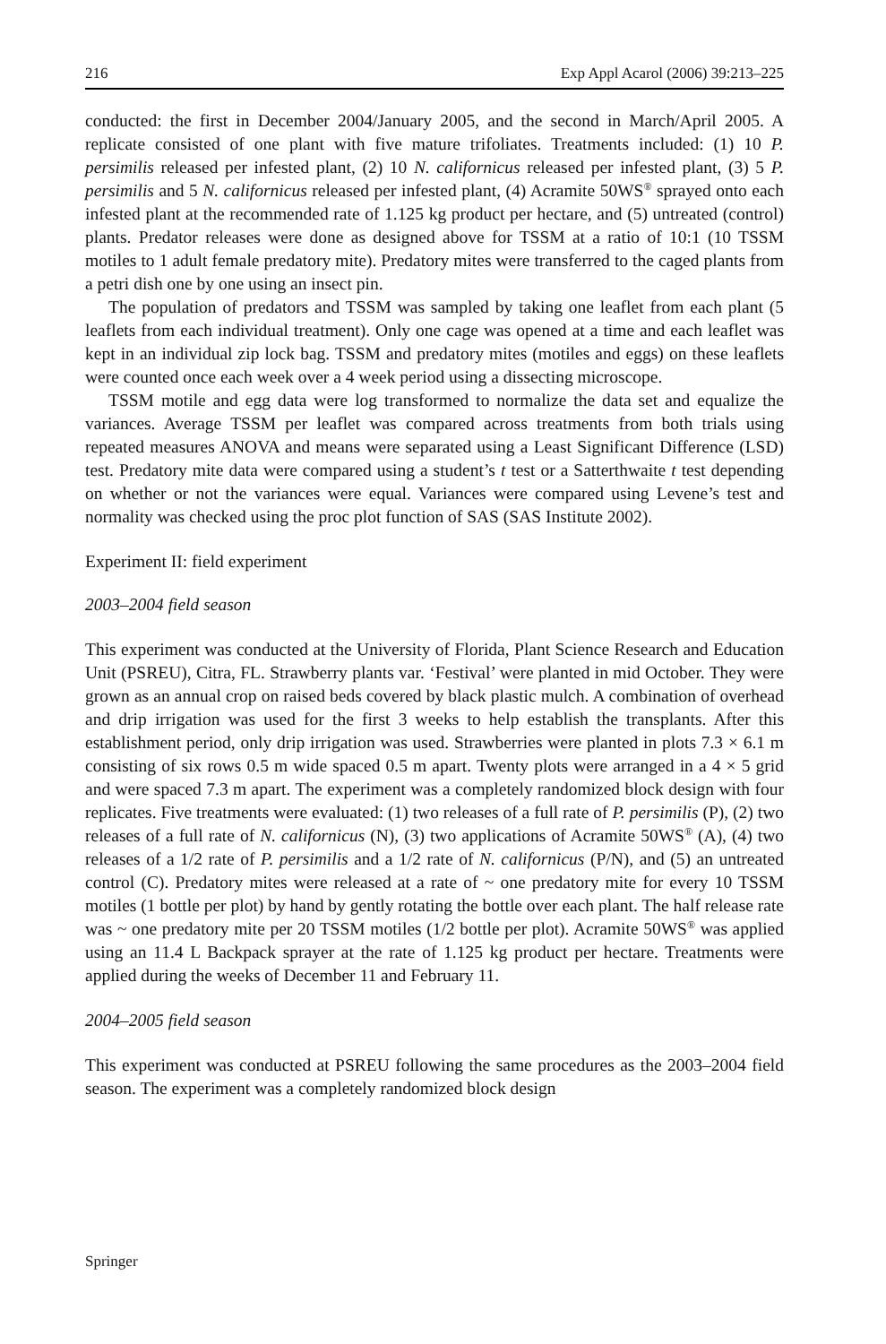216 Exp Appl Acarol (2006) 39:213–225
conducted: the first in December 2004/January 2005, and the second in March/April 2005. A replicate consisted of one plant with five mature trifoliates. Treatments included: (1) 10 P. persimilis released per infested plant, (2) 10 N. californicus released per infested plant, (3) 5 P. persimilis and 5 N. californicus released per infested plant, (4) Acramite 50WS<sup>®</sup> sprayed onto each infested plant at the recommended rate of 1.125 kg product per hectare, and (5) untreated (control) plants. Predator releases were done as designed above for TSSM at a ratio of 10:1 (10 TSSM motiles to 1 adult female predatory mite). Predatory mites were transferred to the caged plants from a petri dish one by one using an insect pin.
The population of predators and TSSM was sampled by taking one leaflet from each plant (5 leaflets from each individual treatment). Only one cage was opened at a time and each leaflet was kept in an individual zip lock bag. TSSM and predatory mites (motiles and eggs) on these leaflets were counted once each week over a 4 week period using a dissecting microscope.
TSSM motile and egg data were log transformed to normalize the data set and equalize the variances. Average TSSM per leaflet was compared across treatments from both trials using repeated measures ANOVA and means were separated using a Least Significant Difference (LSD) test. Predatory mite data were compared using a student’s t test or a Satterthwaite t test depending on whether or not the variances were equal. Variances were compared using Levene’s test and normality was checked using the proc plot function of SAS (SAS Institute 2002).
Experiment II: field experiment
2003–2004 field season
This experiment was conducted at the University of Florida, Plant Science Research and Education Unit (PSREU), Citra, FL. Strawberry plants var. ‘Festival’ were planted in mid October. They were grown as an annual crop on raised beds covered by black plastic mulch. A combination of overhead and drip irrigation was used for the first 3 weeks to help establish the transplants. After this establishment period, only drip irrigation was used. Strawberries were planted in plots 7.3 × 6.1 m consisting of six rows 0.5 m wide spaced 0.5 m apart. Twenty plots were arranged in a 4 × 5 grid and were spaced 7.3 m apart. The experiment was a completely randomized block design with four replicates. Five treatments were evaluated: (1) two releases of a full rate of P. persimilis (P), (2) two releases of a full rate of N. californicus (N), (3) two applications of Acramite 50WS<sup>®</sup> (A), (4) two releases of a 1/2 rate of P. persimilis and a 1/2 rate of N. californicus (P/N), and (5) an untreated control (C). Predatory mites were released at a rate of ~ one predatory mite for every 10 TSSM motiles (1 bottle per plot) by hand by gently rotating the bottle over each plant. The half release rate was ~ one predatory mite per 20 TSSM motiles (1/2 bottle per plot). Acramite 50WS<sup>®</sup> was applied using an 11.4 L Backpack sprayer at the rate of 1.125 kg product per hectare. Treatments were applied during the weeks of December 11 and February 11.
2004–2005 field season
This experiment was conducted at PSREU following the same procedures as the 2003–2004 field season. The experiment was a completely randomized block design
Springer